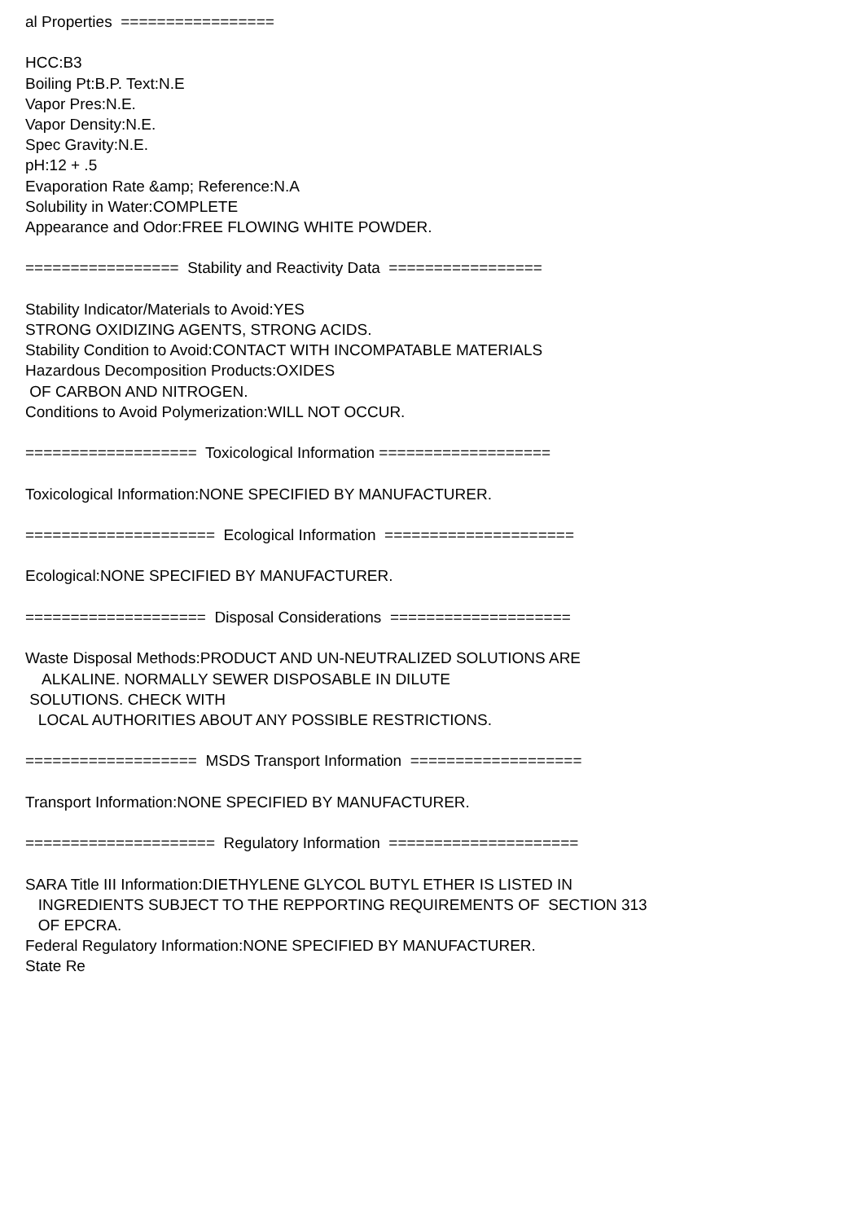al Properties ================= HCC:B3 Boiling Pt:B.P. Text:N.E Vapor Pres:N.E. Vapor Density:N.E. Spec Gravity:N.E. pH:12 + .5 Evaporation Rate &amp; Reference:N.A Solubility in Water:COMPLETE Appearance and Odor:FREE FLOWING WHITE POWDER. ================= Stability and Reactivity Data ================= Stability Indicator/Materials to Avoid:YES STRONG OXIDIZING AGENTS, STRONG ACIDS. Stability Condition to Avoid:CONTACT WITH INCOMPATABLE MATERIALS Hazardous Decomposition Products:OXIDES OF CARBON AND NITROGEN. Conditions to Avoid Polymerization:WILL NOT OCCUR. =================== Toxicological Information =================== Toxicological Information:NONE SPECIFIED BY MANUFACTURER. ===================== Ecological Information ===================== Ecological:NONE SPECIFIED BY MANUFACTURER. ==================== Disposal Considerations ==================== Waste Disposal Methods:PRODUCT AND UN-NEUTRALIZED SOLUTIONS ARE ALKALINE. NORMALLY SEWER DISPOSABLE IN DILUTE SOLUTIONS. CHECK WITH LOCAL AUTHORITIES ABOUT ANY POSSIBLE RESTRICTIONS. =================== MSDS Transport Information =================== Transport Information:NONE SPECIFIED BY MANUFACTURER. ===================== Regulatory Information ===================== SARA Title III Information:DIETHYLENE GLYCOL BUTYL ETHER IS LISTED IN INGREDIENTS SUBJECT TO THE REPPORTING REQUIREMENTS OF SECTION 313 OF EPCRA. Federal Regulatory Information:NONE SPECIFIED BY MANUFACTURER. State Re